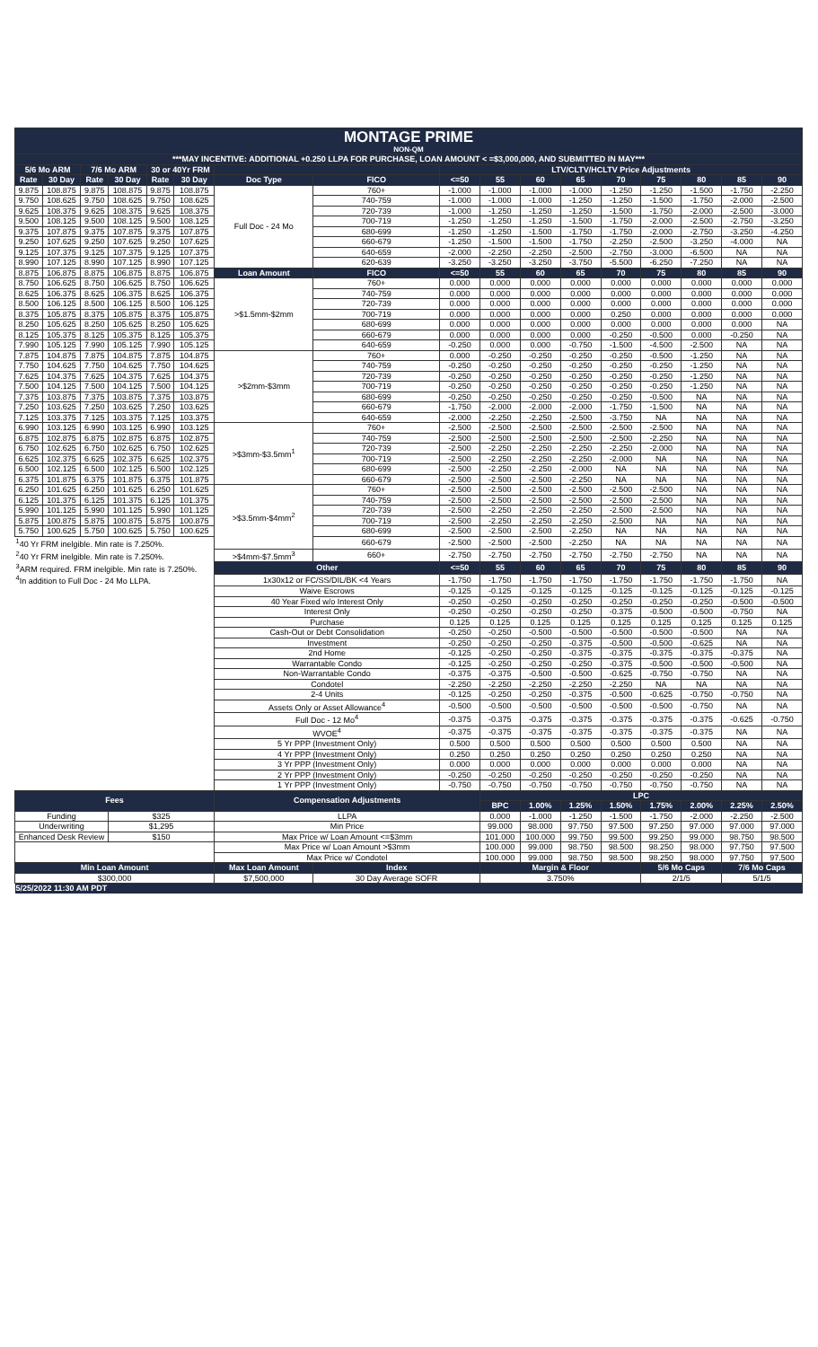| MONTAGE PRIME | | | | | | | | | | | | | | | | |
| --- | --- | --- | --- | --- | --- | --- | --- | --- | --- | --- | --- | --- | --- | --- | --- | --- |
| NON-QM | | | | | | | | | | | | | | | | |
| ***MAY INCENTIVE: ADDITIONAL +0.250 LLPA FOR PURCHASE, LOAN AMOUNT < =$3,000,000, AND SUBMITTED IN MAY*** | | | | | | | | | | | | | | | | |
| 5/6 Mo ARM | | 7/6 Mo ARM | | 30 or 40Yr FRM | | | | LTV/CLTV/HCLTV Price Adjustments | | | | | | | | |
| Rate | 30 Day | Rate | 30 Day | Rate | 30 Day | Doc Type | FICO | <=50 | 55 | 60 | 65 | 70 | 75 | 80 | 85 | 90 |
| 9.875 | 108.875 | 9.875 | 108.875 | 9.875 | 108.875 | Full Doc - 24 Mo | 760+ | -1.000 | -1.000 | -1.000 | -1.000 | -1.250 | -1.250 | -1.500 | -1.750 | -2.250 |
| 9.750 | 108.625 | 9.750 | 108.625 | 9.750 | 108.625 | | 740-759 | -1.000 | -1.000 | -1.000 | -1.250 | -1.250 | -1.500 | -1.750 | -2.000 | -2.500 |
| 9.625 | 108.375 | 9.625 | 108.375 | 9.625 | 108.375 | | 720-739 | -1.000 | -1.250 | -1.250 | -1.250 | -1.500 | -1.750 | -2.000 | -2.500 | -3.000 |
| 9.500 | 108.125 | 9.500 | 108.125 | 9.500 | 108.125 | | 700-719 | -1.250 | -1.250 | -1.250 | -1.500 | -1.750 | -2.000 | -2.500 | -2.750 | -3.250 |
| 9.375 | 107.875 | 9.375 | 107.875 | 9.375 | 107.875 | | 680-699 | -1.250 | -1.250 | -1.500 | -1.750 | -1.750 | -2.000 | -2.750 | -3.250 | -4.250 |
| 9.250 | 107.625 | 9.250 | 107.625 | 9.250 | 107.625 | | 660-679 | -1.250 | -1.500 | -1.500 | -1.750 | -2.250 | -2.500 | -3.250 | -4.000 | NA |
| 9.125 | 107.375 | 9.125 | 107.375 | 9.125 | 107.375 | | 640-659 | -2.000 | -2.250 | -2.250 | -2.500 | -2.750 | -3.000 | -6.500 | NA | NA |
| 8.990 | 107.125 | 8.990 | 107.125 | 8.990 | 107.125 | | 620-639 | -3.250 | -3.250 | -3.250 | -3.750 | -5.500 | -6.250 | -7.250 | NA | NA |
| 8.875 | 106.875 | 8.875 | 106.875 | 8.875 | 106.875 | Loan Amount | FICO | <=50 | 55 | 60 | 65 | 70 | 75 | 80 | 85 | 90 |
| 8.750 | 106.625 | 8.750 | 106.625 | 8.750 | 106.625 | >$1.5mm-$2mm | 760+ | 0.000 | 0.000 | 0.000 | 0.000 | 0.000 | 0.000 | 0.000 | 0.000 | 0.000 |
| 8.625 | 106.375 | 8.625 | 106.375 | 8.625 | 106.375 | | 740-759 | 0.000 | 0.000 | 0.000 | 0.000 | 0.000 | 0.000 | 0.000 | 0.000 | 0.000 |
| 8.500 | 106.125 | 8.500 | 106.125 | 8.500 | 106.125 | | 720-739 | 0.000 | 0.000 | 0.000 | 0.000 | 0.000 | 0.000 | 0.000 | 0.000 | 0.000 |
| 8.375 | 105.875 | 8.375 | 105.875 | 8.375 | 105.875 | | 700-719 | 0.000 | 0.000 | 0.000 | 0.000 | 0.250 | 0.000 | 0.000 | 0.000 | 0.000 |
| 8.250 | 105.625 | 8.250 | 105.625 | 8.250 | 105.625 | | 680-699 | 0.000 | 0.000 | 0.000 | 0.000 | 0.000 | 0.000 | 0.000 | 0.000 | NA |
| 8.125 | 105.375 | 8.125 | 105.375 | 8.125 | 105.375 | | 660-679 | 0.000 | 0.000 | 0.000 | 0.000 | -0.250 | -0.500 | 0.000 | -0.250 | NA |
| 7.990 | 105.125 | 7.990 | 105.125 | 7.990 | 105.125 | | 640-659 | -0.250 | 0.000 | 0.000 | -0.750 | -1.500 | -4.500 | -2.500 | NA | NA |
| 7.875 | 104.875 | 7.875 | 104.875 | 7.875 | 104.875 | >$2mm-$3mm | 760+ | 0.000 | -0.250 | -0.250 | -0.250 | -0.250 | -0.500 | -1.250 | NA | NA |
| 7.750 | 104.625 | 7.750 | 104.625 | 7.750 | 104.625 | | 740-759 | -0.250 | -0.250 | -0.250 | -0.250 | -0.250 | -0.250 | -1.250 | NA | NA |
| 7.625 | 104.375 | 7.625 | 104.375 | 7.625 | 104.375 | | 720-739 | -0.250 | -0.250 | -0.250 | -0.250 | -0.250 | -0.250 | -1.250 | NA | NA |
| 7.500 | 104.125 | 7.500 | 104.125 | 7.500 | 104.125 | | 700-719 | -0.250 | -0.250 | -0.250 | -0.250 | -0.250 | -0.250 | -1.250 | NA | NA |
| 7.375 | 103.875 | 7.375 | 103.875 | 7.375 | 103.875 | | 680-699 | -0.250 | -0.250 | -0.250 | -0.250 | -0.250 | -0.500 | NA | NA | NA |
| 7.250 | 103.625 | 7.250 | 103.625 | 7.250 | 103.625 | | 660-679 | -1.750 | -2.000 | -2.000 | -2.000 | -1.750 | -1.500 | NA | NA | NA |
| 7.125 | 103.375 | 7.125 | 103.375 | 7.125 | 103.375 | | 640-659 | -2.000 | -2.250 | -2.250 | -2.500 | -3.750 | NA | NA | NA | NA |
| 6.990 | 103.125 | 6.990 | 103.125 | 6.990 | 103.125 | >$3mm-$3.5mm<sup>1</sup> | 760+ | -2.500 | -2.500 | -2.500 | -2.500 | -2.500 | -2.500 | NA | NA | NA |
| 6.875 | 102.875 | 6.875 | 102.875 | 6.875 | 102.875 | | 740-759 | -2.500 | -2.500 | -2.500 | -2.500 | -2.500 | -2.250 | NA | NA | NA |
| 6.750 | 102.625 | 6.750 | 102.625 | 6.750 | 102.625 | | 720-739 | -2.500 | -2.250 | -2.250 | -2.250 | -2.250 | -2.000 | NA | NA | NA |
| 6.625 | 102.375 | 6.625 | 102.375 | 6.625 | 102.375 | | 700-719 | -2.500 | -2.250 | -2.250 | -2.250 | -2.000 | NA | NA | NA | NA |
| 6.500 | 102.125 | 6.500 | 102.125 | 6.500 | 102.125 | | 680-699 | -2.500 | -2.250 | -2.250 | -2.000 | NA | NA | NA | NA | NA |
| 6.375 | 101.875 | 6.375 | 101.875 | 6.375 | 101.875 | | 660-679 | -2.500 | -2.500 | -2.500 | -2.250 | NA | NA | NA | NA | NA |
| 6.250 | 101.625 | 6.250 | 101.625 | 6.250 | 101.625 | >$3.5mm-$4mm<sup>2</sup> | 760+ | -2.500 | -2.500 | -2.500 | -2.500 | -2.500 | -2.500 | NA | NA | NA |
| 6.125 | 101.375 | 6.125 | 101.375 | 6.125 | 101.375 | | 740-759 | -2.500 | -2.500 | -2.500 | -2.500 | -2.500 | -2.500 | NA | NA | NA |
| 5.990 | 101.125 | 5.990 | 101.125 | 5.990 | 101.125 | | 720-739 | -2.500 | -2.250 | -2.250 | -2.250 | -2.500 | -2.500 | NA | NA | NA |
| 5.875 | 100.875 | 5.875 | 100.875 | 5.875 | 100.875 | | 700-719 | -2.500 | -2.250 | -2.250 | -2.250 | -2.500 | NA | NA | NA | NA |
| 5.750 | 100.625 | 5.750 | 100.625 | 5.750 | 100.625 | | 680-699 | -2.500 | -2.500 | -2.500 | -2.250 | NA | NA | NA | NA | NA |
| <sup>1</sup> 40 Yr FRM inelgible. Min rate is 7.250%. | | | | | | | 660-679 | -2.500 | -2.500 | -2.500 | -2.250 | NA | NA | NA | NA | NA |
| <sup>2</sup> 40 Yr FRM inelgible. Min rate is 7.250%. | | | | | | >$4mm-$7.5mm<sup>3</sup> | 660+ | -2.750 | -2.750 | -2.750 | -2.750 | -2.750 | -2.750 | NA | NA | NA |
| <sup>3</sup> ARM required. FRM inelgible. Min rate is 7.250%. | | | | | | Other | | <=50 | 55 | 60 | 65 | 70 | 75 | 80 | 85 | 90 |
| <sup>4</sup> In addition to Full Doc - 24 Mo LLPA. | | | | | | 1x30x12 or FC/SS/DIL/BK <4 Years | | -1.750 | -1.750 | -1.750 | -1.750 | -1.750 | -1.750 | -1.750 | -1.750 | NA |
| | | | | | | Waive Escrows | | -0.125 | -0.125 | -0.125 | -0.125 | -0.125 | -0.125 | -0.125 | -0.125 | -0.125 |
| | | | | | | 40 Year Fixed w/o Interest Only | | -0.250 | -0.250 | -0.250 | -0.250 | -0.250 | -0.250 | -0.250 | -0.500 | -0.500 |
| | | | | | | Interest Only | | -0.250 | -0.250 | -0.250 | -0.250 | -0.375 | -0.500 | -0.500 | -0.750 | NA |
| | | | | | | Purchase | | 0.125 | 0.125 | 0.125 | 0.125 | 0.125 | 0.125 | 0.125 | 0.125 | 0.125 |
| | | | | | | Cash-Out or Debt Consolidation | | -0.250 | -0.250 | -0.500 | -0.500 | -0.500 | -0.500 | -0.500 | NA | NA |
| | | | | | | Investment | | -0.250 | -0.250 | -0.250 | -0.375 | -0.500 | -0.500 | -0.625 | NA | NA |
| | | | | | | 2nd Home | | -0.125 | -0.250 | -0.250 | -0.375 | -0.375 | -0.375 | -0.375 | -0.375 | NA |
| | | | | | | Warrantable Condo | | -0.125 | -0.250 | -0.250 | -0.250 | -0.375 | -0.500 | -0.500 | -0.500 | NA |
| | | | | | | Non-Warrantable Condo | | -0.375 | -0.375 | -0.500 | -0.500 | -0.625 | -0.750 | -0.750 | NA | NA |
| | | | | | | Condotel | | -2.250 | -2.250 | -2.250 | -2.250 | -2.250 | NA | NA | NA | NA |
| | | | | | | 2-4 Units | | -0.125 | -0.250 | -0.250 | -0.375 | -0.500 | -0.625 | -0.750 | -0.750 | NA |
| | | | | | | Assets Only or Asset Allowance<sup>4</sup> | | -0.500 | -0.500 | -0.500 | -0.500 | -0.500 | -0.500 | -0.750 | NA | NA |
| | | | | | | Full Doc - 12 Mo<sup>4</sup> | | -0.375 | -0.375 | -0.375 | -0.375 | -0.375 | -0.375 | -0.375 | -0.625 | -0.750 |
| | | | | | | WVOE<sup>4</sup> | | -0.375 | -0.375 | -0.375 | -0.375 | -0.375 | -0.375 | -0.375 | NA | NA |
| | | | | | | 5 Yr PPP (Investment Only) | | 0.500 | 0.500 | 0.500 | 0.500 | 0.500 | 0.500 | 0.500 | NA | NA |
| | | | | | | 4 Yr PPP (Investment Only) | | 0.250 | 0.250 | 0.250 | 0.250 | 0.250 | 0.250 | 0.250 | NA | NA |
| | | | | | | 3 Yr PPP (Investment Only) | | 0.000 | 0.000 | 0.000 | 0.000 | 0.000 | 0.000 | 0.000 | NA | NA |
| | | | | | | 2 Yr PPP (Investment Only) | | -0.250 | -0.250 | -0.250 | -0.250 | -0.250 | -0.250 | -0.250 | NA | NA |
| | | | | | | 1 Yr PPP (Investment Only) | | -0.750 | -0.750 | -0.750 | -0.750 | -0.750 | -0.750 | -0.750 | NA | NA |
| Fees | | | | | | Compensation Adjustments | | | LPC | | | | | | | |
| | | | | | | | | | BPC | 1.00% | 1.25% | 1.50% | 1.75% | 2.00% | 2.25% | 2.50% |
| Funding | | | $325 | | | LLPA | | | 0.000 | -1.000 | -1.250 | -1.500 | -1.750 | -2.000 | -2.250 | -2.500 |
| Underwriting | | | $1,295 | | | Min Price | | | 99.000 | 98.000 | 97.750 | 97.500 | 97.250 | 97.000 | 97.000 | 97.000 |
| Enhanced Desk Review | | | $150 | | | Max Price w/ Loan Amount <=$3mm | | | 101.000 | 100.000 | 99.750 | 99.500 | 99.250 | 99.000 | 98.750 | 98.500 |
| | | | | | | Max Price w/ Loan Amount >$3mm | | | 100.000 | 99.000 | 98.750 | 98.500 | 98.250 | 98.000 | 97.750 | 97.500 |
| | | | | | | Max Price w/ Condotel | | | 100.000 | 99.000 | 98.750 | 98.500 | 98.250 | 98.000 | 97.750 | 97.500 |
| Min Loan Amount | | | | | | Max Loan Amount | Index | | Margin & Floor | | | | 5/6 Mo Caps | | 7/6 Mo Caps | |
| $300,000 | | | | | | $7,500,000 | 30 Day Average SOFR | | 3.750% | | | | 2/1/5 | | 5/1/5 | |
| 5/25/2022 11:30 AM PDT | | | | | | | | | | | | | | | | |